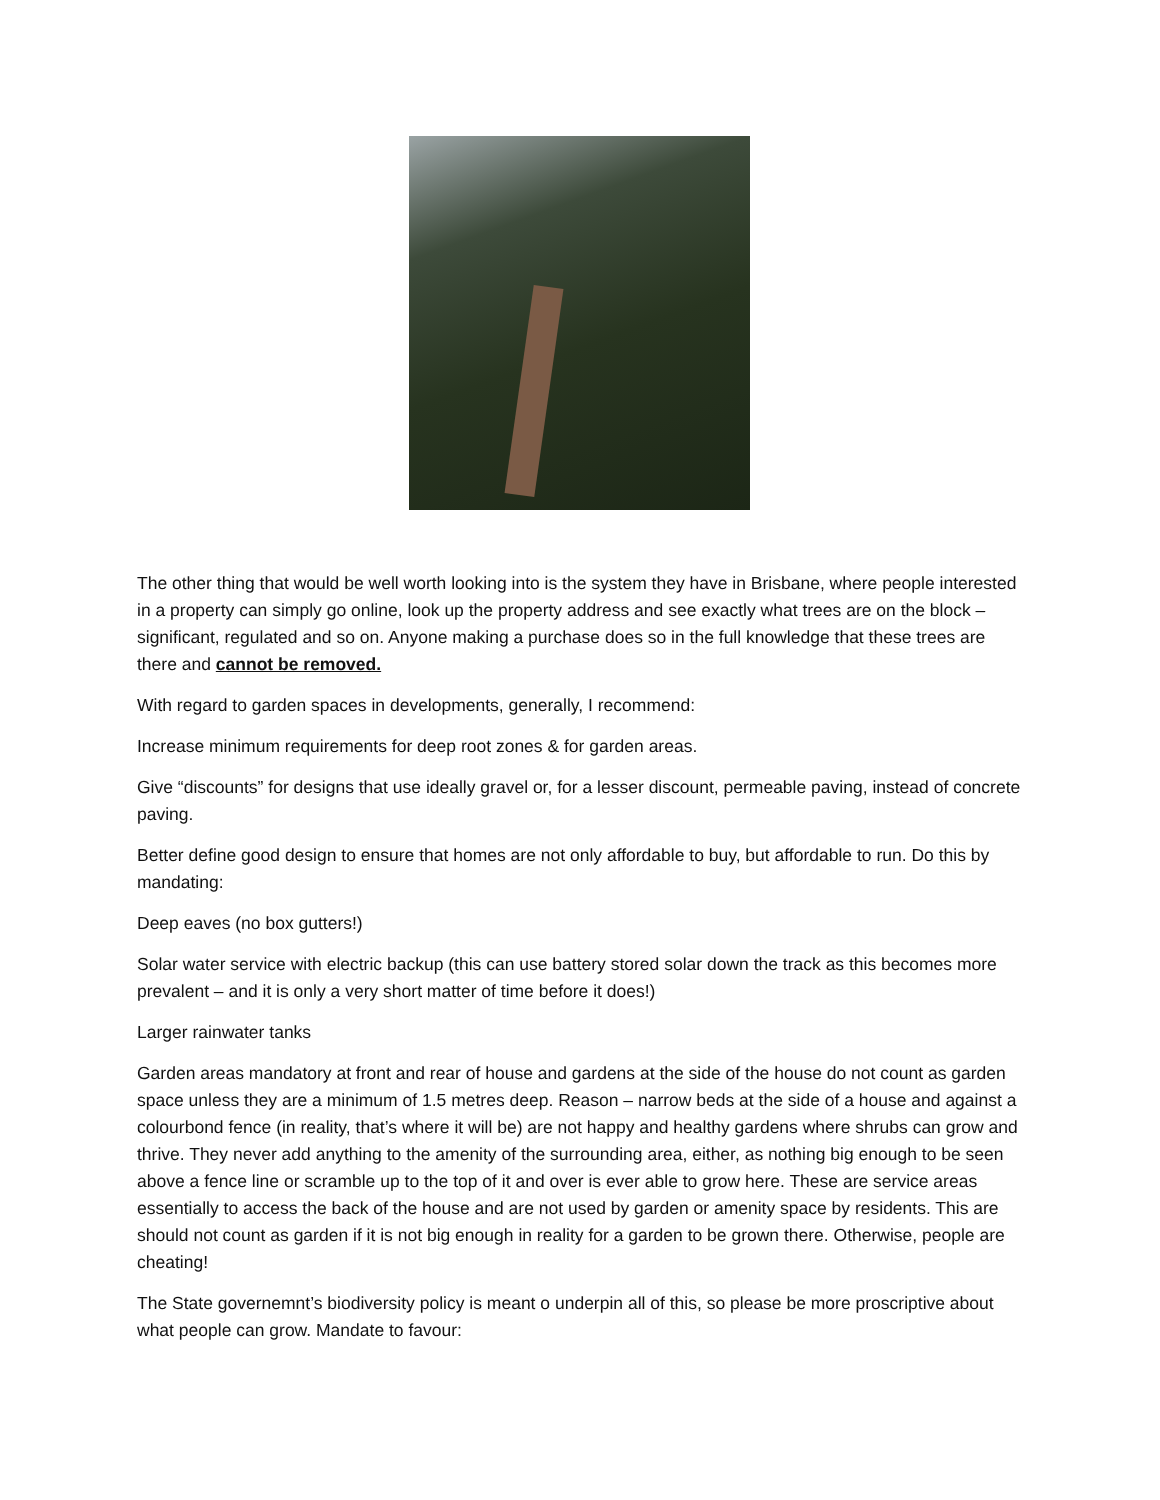The other thing that would be well worth looking into is the system they have in Brisbane, where people interested in a property can simply go online, look up the property address and see exactly what trees are on the block – significant, regulated and so on. Anyone making a purchase does so in the full knowledge that these trees are there and cannot be removed.
With regard to garden spaces in developments, generally, I recommend:
Increase minimum requirements for deep root zones & for garden areas.
Give “discounts” for designs that use ideally gravel or, for a lesser discount, permeable paving, instead of concrete paving.
Better define good design to ensure that homes are not only affordable to buy, but affordable to run. Do this by mandating:
Deep eaves (no box gutters!)
Solar water service with electric backup (this can use battery stored solar down the track as this becomes more prevalent – and it is only a very short matter of time before it does!)
Larger rainwater tanks
Garden areas mandatory at front and rear of house and gardens at the side of the house do not count as garden space unless they are a minimum of 1.5 metres deep. Reason – narrow beds at the side of a house and against a colourbond fence (in reality, that’s where it will be) are not happy and healthy gardens where shrubs can grow and thrive. They never add anything to the amenity of the surrounding area, either, as nothing big enough to be seen above a fence line or scramble up to the top of it and over is ever able to grow here. These are service areas essentially to access the back of the house and are not used by garden or amenity space by residents. This are should not count as garden if it is not big enough in reality for a garden to be grown there. Otherwise, people are cheating!
The State governemnt’s biodiversity policy is meant o underpin all of this, so please be more proscriptive about what people can grow. Mandate to favour: